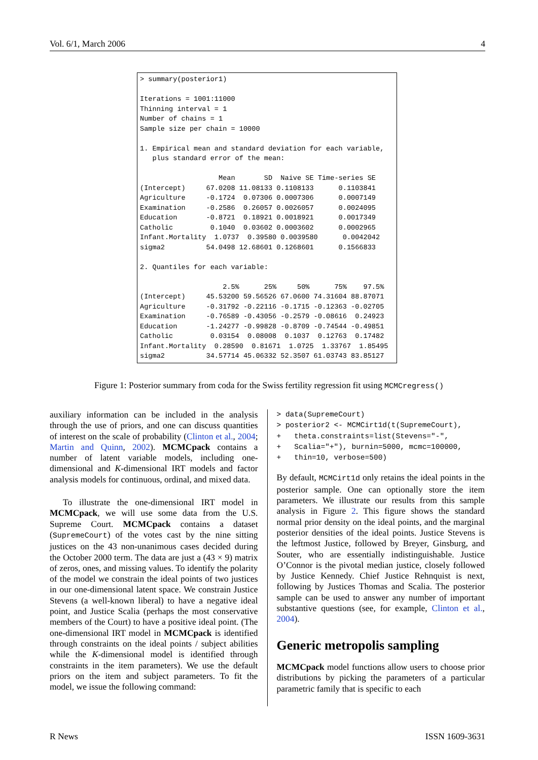Vol. 6/1, March 2006 4
> summary(posterior1)

Iterations = 1001:11000
Thinning interval = 1
Number of chains = 1
Sample size per chain = 10000

1. Empirical mean and standard deviation for each variable,
   plus standard error of the mean:

                   Mean       SD  Naive SE Time-series SE
(Intercept)     67.0208 11.08133 0.1108133      0.1103841
Agriculture     -0.1724  0.07306 0.0007306      0.0007149
Examination     -0.2586  0.26057 0.0026057      0.0024095
Education       -0.8721  0.18921 0.0018921      0.0017349
Catholic         0.1040  0.03602 0.0003602      0.0002965
Infant.Mortality  1.0737  0.39580 0.0039580      0.0042042
sigma2          54.0498 12.68601 0.1268601      0.1566833

2. Quantiles for each variable:

                    2.5%      25%     50%      75%    97.5%
(Intercept)     45.53200 59.56526 67.0600 74.31604 88.87071
Agriculture     -0.31792 -0.22116 -0.1715 -0.12363 -0.02705
Examination     -0.76589 -0.43056 -0.2579 -0.08616  0.24923
Education       -1.24277 -0.99828 -0.8709 -0.74544 -0.49851
Catholic         0.03154  0.08008  0.1037  0.12763  0.17482
Infant.Mortality  0.28590  0.81671  1.0725  1.33767  1.85495
sigma2          34.57714 45.06332 52.3507 61.03743 83.85127
Figure 1: Posterior summary from coda for the Swiss fertility regression fit using MCMCregress()
auxiliary information can be included in the analysis through the use of priors, and one can discuss quantities of interest on the scale of probability (Clinton et al., 2004; Martin and Quinn, 2002). MCMCpack contains a number of latent variable models, including one-dimensional and K-dimensional IRT models and factor analysis models for continuous, ordinal, and mixed data.
To illustrate the one-dimensional IRT model in MCMCpack, we will use some data from the U.S. Supreme Court. MCMCpack contains a dataset (SupremeCourt) of the votes cast by the nine sitting justices on the 43 non-unanimous cases decided during the October 2000 term. The data are just a (43 × 9) matrix of zeros, ones, and missing values. To identify the polarity of the model we constrain the ideal points of two justices in our one-dimensional latent space. We constrain Justice Stevens (a well-known liberal) to have a negative ideal point, and Justice Scalia (perhaps the most conservative members of the Court) to have a positive ideal point. (The one-dimensional IRT model in MCMCpack is identified through constraints on the ideal points / subject abilities while the K-dimensional model is identified through constraints in the item parameters). We use the default priors on the item and subject parameters. To fit the model, we issue the following command:
> data(SupremeCourt) > posterior2 <- MCMCirt1d(t(SupremeCourt), + theta.constraints=list(Stevens="-", + Scalia="+"), burnin=5000, mcmc=100000, + thin=10, verbose=500)
By default, MCMCirt1d only retains the ideal points in the posterior sample. One can optionally store the item parameters. We illustrate our results from this sample analysis in Figure 2. This figure shows the standard normal prior density on the ideal points, and the marginal posterior densities of the ideal points. Justice Stevens is the leftmost Justice, followed by Breyer, Ginsburg, and Souter, who are essentially indistinguishable. Justice O’Connor is the pivotal median justice, closely followed by Justice Kennedy. Chief Justice Rehnquist is next, following by Justices Thomas and Scalia. The posterior sample can be used to answer any number of important substantive questions (see, for example, Clinton et al., 2004).
Generic metropolis sampling
MCMCpack model functions allow users to choose prior distributions by picking the parameters of a particular parametric family that is specific to each
R News ISSN 1609-3631